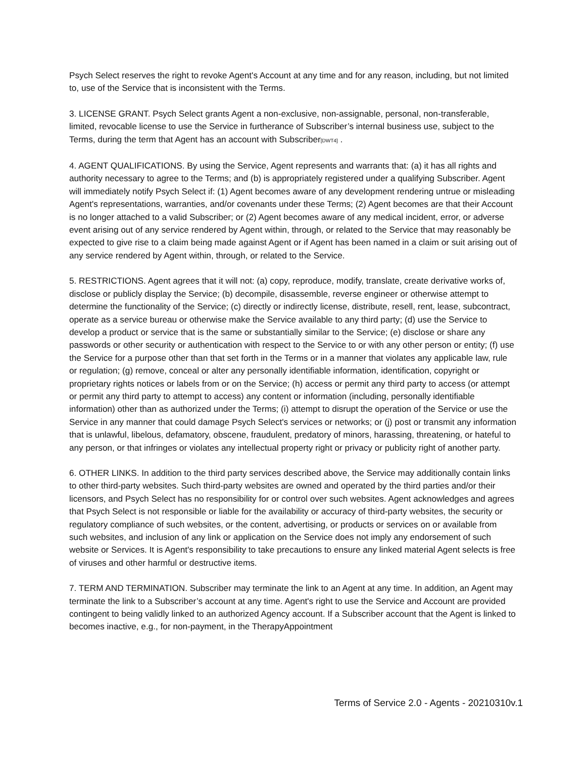Psych Select reserves the right to revoke Agent's Account at any time and for any reason, including, but not limited to, use of the Service that is inconsistent with the Terms.
3. LICENSE GRANT. Psych Select grants Agent a non-exclusive, non-assignable, personal, non-transferable, limited, revocable license to use the Service in furtherance of Subscriber’s internal business use, subject to the Terms, during the term that Agent has an account with Subscriber[DWT4] .
4. AGENT QUALIFICATIONS. By using the Service, Agent represents and warrants that: (a) it has all rights and authority necessary to agree to the Terms; and (b) is appropriately registered under a qualifying Subscriber. Agent will immediately notify Psych Select if: (1) Agent becomes aware of any development rendering untrue or misleading Agent's representations, warranties, and/or covenants under these Terms; (2) Agent becomes are that their Account is no longer attached to a valid Subscriber; or (2) Agent becomes aware of any medical incident, error, or adverse event arising out of any service rendered by Agent within, through, or related to the Service that may reasonably be expected to give rise to a claim being made against Agent or if Agent has been named in a claim or suit arising out of any service rendered by Agent within, through, or related to the Service.
5. RESTRICTIONS. Agent agrees that it will not: (a) copy, reproduce, modify, translate, create derivative works of, disclose or publicly display the Service; (b) decompile, disassemble, reverse engineer or otherwise attempt to determine the functionality of the Service; (c) directly or indirectly license, distribute, resell, rent, lease, subcontract, operate as a service bureau or otherwise make the Service available to any third party; (d) use the Service to develop a product or service that is the same or substantially similar to the Service; (e) disclose or share any passwords or other security or authentication with respect to the Service to or with any other person or entity; (f) use the Service for a purpose other than that set forth in the Terms or in a manner that violates any applicable law, rule or regulation; (g) remove, conceal or alter any personally identifiable information, identification, copyright or proprietary rights notices or labels from or on the Service; (h) access or permit any third party to access (or attempt or permit any third party to attempt to access) any content or information (including, personally identifiable information) other than as authorized under the Terms; (i) attempt to disrupt the operation of the Service or use the Service in any manner that could damage Psych Select's services or networks; or (j) post or transmit any information that is unlawful, libelous, defamatory, obscene, fraudulent, predatory of minors, harassing, threatening, or hateful to any person, or that infringes or violates any intellectual property right or privacy or publicity right of another party.
6. OTHER LINKS. In addition to the third party services described above, the Service may additionally contain links to other third-party websites. Such third-party websites are owned and operated by the third parties and/or their licensors, and Psych Select has no responsibility for or control over such websites. Agent acknowledges and agrees that Psych Select is not responsible or liable for the availability or accuracy of third-party websites, the security or regulatory compliance of such websites, or the content, advertising, or products or services on or available from such websites, and inclusion of any link or application on the Service does not imply any endorsement of such website or Services. It is Agent's responsibility to take precautions to ensure any linked material Agent selects is free of viruses and other harmful or destructive items.
7. TERM AND TERMINATION. Subscriber may terminate the link to an Agent at any time. In addition, an Agent may terminate the link to a Subscriber’s account at any time. Agent's right to use the Service and Account are provided contingent to being validly linked to an authorized Agency account. If a Subscriber account that the Agent is linked to becomes inactive, e.g., for non-payment, in the TherapyAppointment
Terms of Service 2.0 - Agents - 20210310v.1